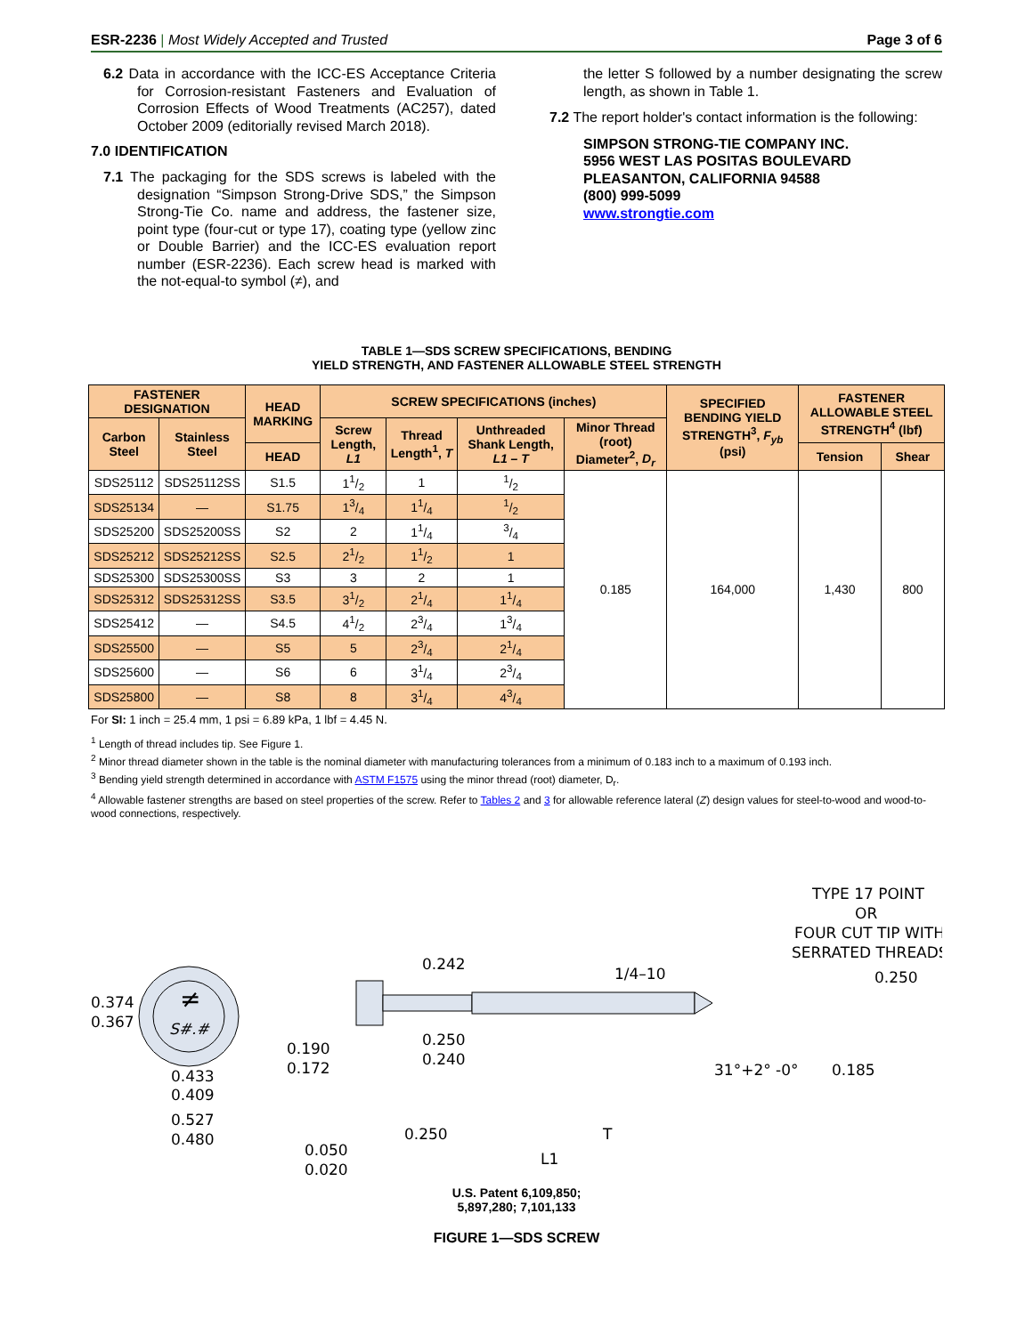ESR-2236 | Most Widely Accepted and Trusted Page 3 of 6
6.2 Data in accordance with the ICC-ES Acceptance Criteria for Corrosion-resistant Fasteners and Evaluation of Corrosion Effects of Wood Treatments (AC257), dated October 2009 (editorially revised March 2018).
7.0 IDENTIFICATION
7.1 The packaging for the SDS screws is labeled with the designation “Simpson Strong-Drive SDS,” the Simpson Strong-Tie Co. name and address, the fastener size, point type (four-cut or type 17), coating type (yellow zinc or Double Barrier) and the ICC-ES evaluation report number (ESR-2236). Each screw head is marked with the not-equal-to symbol (≠), and
the letter S followed by a number designating the screw length, as shown in Table 1.
7.2 The report holder's contact information is the following:
SIMPSON STRONG-TIE COMPANY INC.
5956 WEST LAS POSITAS BOULEVARD
PLEASANTON, CALIFORNIA 94588
(800) 999-5099
www.strongtie.com
TABLE 1—SDS SCREW SPECIFICATIONS, BENDING
YIELD STRENGTH, AND FASTENER ALLOWABLE STEEL STRENGTH
| FASTENER DESIGNATION | | HEAD MARKING | SCREW SPECIFICATIONS (inches) | | | | SPECIFIED BENDING YIELD STRENGTH<sup>3</sup>, F<sub>yb</sub> (psi) | FASTENER ALLOWABLE STEEL STRENGTH<sup>4</sup> (lbf) | |
| --- | --- | --- | --- | --- | --- | --- | --- | --- | --- |
| Carbon Steel | Stainless Steel | | Screw Length, L1 | Thread Length<sup>1</sup>, T | Unthreaded Shank Length, L1 – T | Minor Thread (root) Diameter<sup>2</sup>, D<sub>r</sub> | | | |
| | | HEAD | | | | | | Tension | Shear |
| SDS25112 | SDS25112SS | S1.5 | 11/2 | 1 | 1/2 | 0.185 | 164,000 | 1,430 | 800 |
| SDS25134 | — | S1.75 | 13/4 | 11/4 | 1/2 | | | | |
| SDS25200 | SDS25200SS | S2 | 2 | 11/4 | 3/4 | | | | |
| SDS25212 | SDS25212SS | S2.5 | 21/2 | 11/2 | 1 | | | | |
| SDS25300 | SDS25300SS | S3 | 3 | 2 | 1 | | | | |
| SDS25312 | SDS25312SS | S3.5 | 31/2 | 21/4 | 11/4 | | | | |
| SDS25412 | — | S4.5 | 41/2 | 23/4 | 13/4 | | | | |
| SDS25500 | — | S5 | 5 | 23/4 | 21/4 | | | | |
| SDS25600 | — | S6 | 6 | 31/4 | 23/4 | | | | |
| SDS25800 | — | S8 | 8 | 31/4 | 43/4 | | | | |
For SI: 1 inch = 25.4 mm, 1 psi = 6.89 kPa, 1 lbf = 4.45 N.
<sup>1</sup> Length of thread includes tip. See Figure 1.
<sup>2</sup> Minor thread diameter shown in the table is the nominal diameter with manufacturing tolerances from a minimum of 0.183 inch to a maximum of 0.193 inch.
<sup>3</sup> Bending yield strength determined in accordance with ASTM F1575 using the minor thread (root) diameter, D<sub>r</sub>.
<sup>4</sup> Allowable fastener strengths are based on steel properties of the screw. Refer to Tables 2 and 3 for allowable reference lateral (Z) design values for steel-to-wood and wood-to-wood connections, respectively.
≠
S#.#
0.374
0.367
0.433
0.409
0.527
0.480
0.242
0.250
0.240
0.190
0.172
0.250
T
0.050
0.020
L1
1/4–10
TYPE 17 POINT
OR
FOUR CUT TIP WITH
SERRATED THREADS
0.250
0.185
31°+2° -0°
U.S. Patent 6,109,850;
5,897,280; 7,101,133
FIGURE 1—SDS SCREW